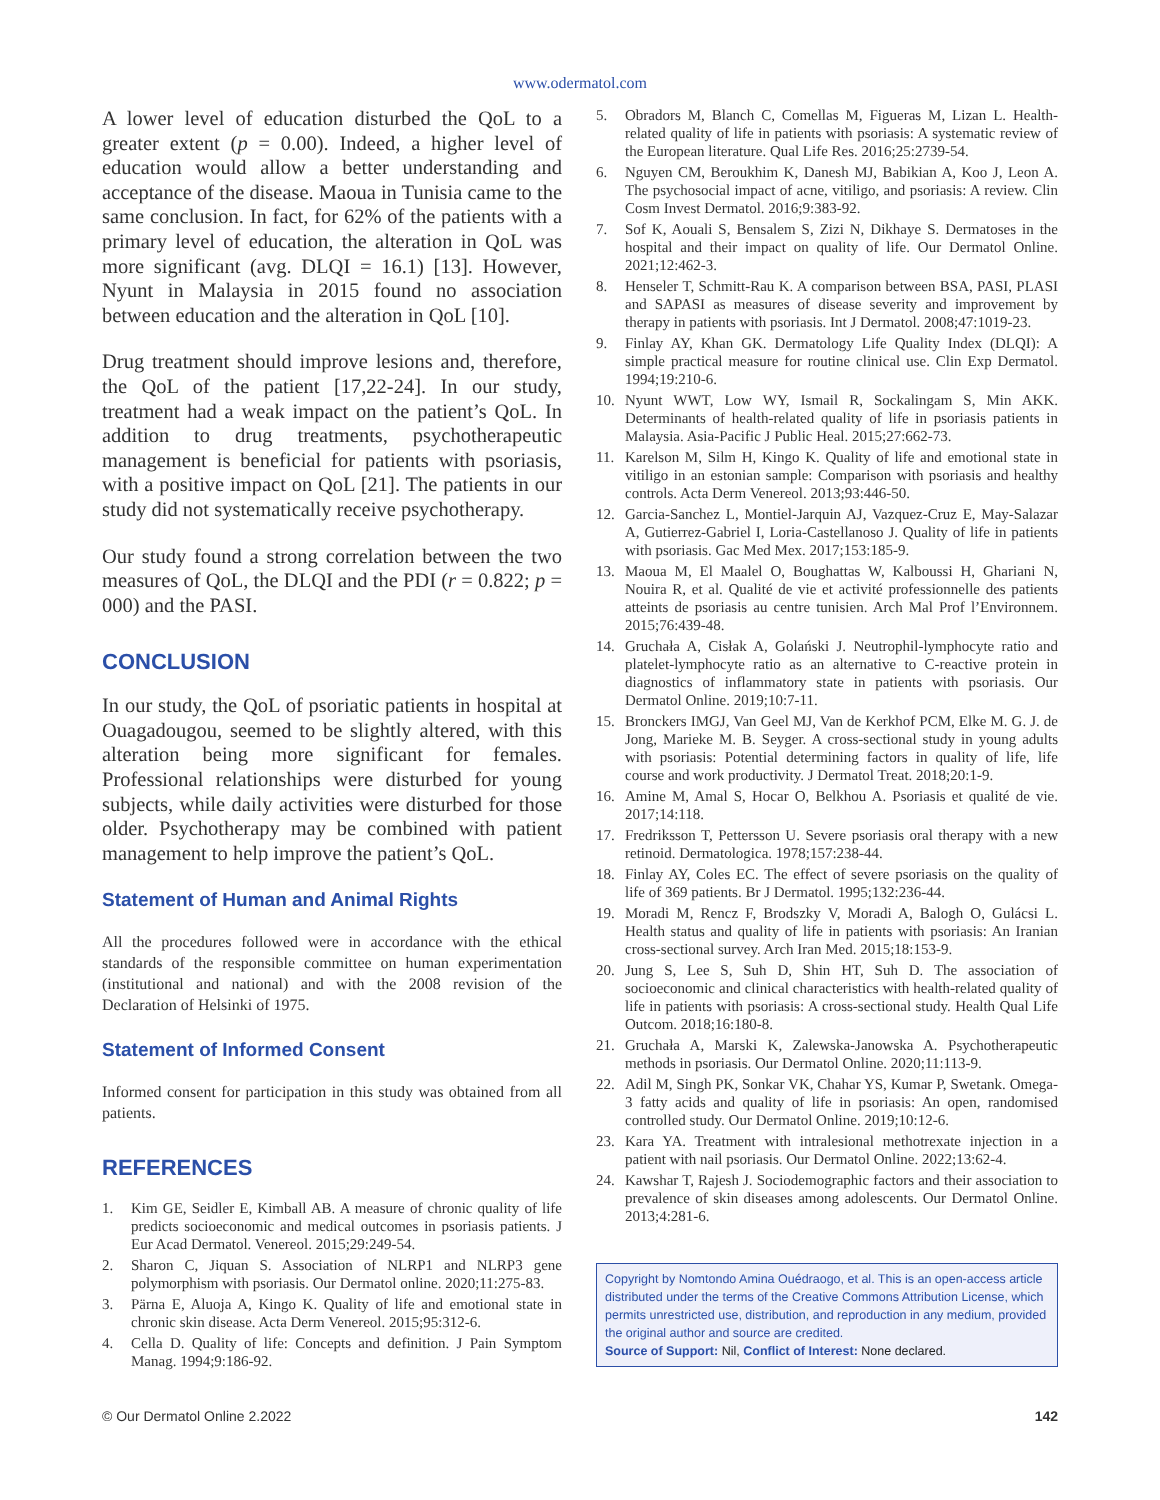www.odermatol.com
A lower level of education disturbed the QoL to a greater extent (p = 0.00). Indeed, a higher level of education would allow a better understanding and acceptance of the disease. Maoua in Tunisia came to the same conclusion. In fact, for 62% of the patients with a primary level of education, the alteration in QoL was more significant (avg. DLQI = 16.1) [13]. However, Nyunt in Malaysia in 2015 found no association between education and the alteration in QoL [10].
Drug treatment should improve lesions and, therefore, the QoL of the patient [17,22-24]. In our study, treatment had a weak impact on the patient’s QoL. In addition to drug treatments, psychotherapeutic management is beneficial for patients with psoriasis, with a positive impact on QoL [21]. The patients in our study did not systematically receive psychotherapy.
Our study found a strong correlation between the two measures of QoL, the DLQI and the PDI (r = 0.822; p = 000) and the PASI.
CONCLUSION
In our study, the QoL of psoriatic patients in hospital at Ouagadougou, seemed to be slightly altered, with this alteration being more significant for females. Professional relationships were disturbed for young subjects, while daily activities were disturbed for those older. Psychotherapy may be combined with patient management to help improve the patient’s QoL.
Statement of Human and Animal Rights
All the procedures followed were in accordance with the ethical standards of the responsible committee on human experimentation (institutional and national) and with the 2008 revision of the Declaration of Helsinki of 1975.
Statement of Informed Consent
Informed consent for participation in this study was obtained from all patients.
REFERENCES
1. Kim GE, Seidler E, Kimball AB. A measure of chronic quality of life predicts socioeconomic and medical outcomes in psoriasis patients. J Eur Acad Dermatol. Venereol. 2015;29:249-54.
2. Sharon C, Jiquan S. Association of NLRP1 and NLRP3 gene polymorphism with psoriasis. Our Dermatol online. 2020;11:275-83.
3. Pärna E, Aluoja A, Kingo K. Quality of life and emotional state in chronic skin disease. Acta Derm Venereol. 2015;95:312-6.
4. Cella D. Quality of life: Concepts and definition. J Pain Symptom Manag. 1994;9:186-92.
5. Obradors M, Blanch C, Comellas M, Figueras M, Lizan L. Health-related quality of life in patients with psoriasis: A systematic review of the European literature. Qual Life Res. 2016;25:2739-54.
6. Nguyen CM, Beroukhim K, Danesh MJ, Babikian A, Koo J, Leon A. The psychosocial impact of acne, vitiligo, and psoriasis: A review. Clin Cosm Invest Dermatol. 2016;9:383-92.
7. Sof K, Aouali S, Bensalem S, Zizi N, Dikhaye S. Dermatoses in the hospital and their impact on quality of life. Our Dermatol Online. 2021;12:462-3.
8. Henseler T, Schmitt-Rau K. A comparison between BSA, PASI, PLASI and SAPASI as measures of disease severity and improvement by therapy in patients with psoriasis. Int J Dermatol. 2008;47:1019-23.
9. Finlay AY, Khan GK. Dermatology Life Quality Index (DLQI): A simple practical measure for routine clinical use. Clin Exp Dermatol. 1994;19:210-6.
10. Nyunt WWT, Low WY, Ismail R, Sockalingam S, Min AKK. Determinants of health-related quality of life in psoriasis patients in Malaysia. Asia-Pacific J Public Heal. 2015;27:662-73.
11. Karelson M, Silm H, Kingo K. Quality of life and emotional state in vitiligo in an estonian sample: Comparison with psoriasis and healthy controls. Acta Derm Venereol. 2013;93:446-50.
12. Garcia-Sanchez L, Montiel-Jarquin AJ, Vazquez-Cruz E, May-Salazar A, Gutierrez-Gabriel I, Loria-Castellanoso J. Quality of life in patients with psoriasis. Gac Med Mex. 2017;153:185-9.
13. Maoua M, El Maalel O, Boughattas W, Kalboussi H, Ghariani N, Nouira R, et al. Qualité de vie et activité professionnelle des patients atteints de psoriasis au centre tunisien. Arch Mal Prof l’Environnem. 2015;76:439-48.
14. Gruchała A, Cisłak A, Golański J. Neutrophil-lymphocyte ratio and platelet-lymphocyte ratio as an alternative to C-reactive protein in diagnostics of inflammatory state in patients with psoriasis. Our Dermatol Online. 2019;10:7-11.
15. Bronckers IMGJ, Van Geel MJ, Van de Kerkhof PCM, Elke M. G. J. de Jong, Marieke M. B. Seyger. A cross-sectional study in young adults with psoriasis: Potential determining factors in quality of life, life course and work productivity. J Dermatol Treat. 2018;20:1-9.
16. Amine M, Amal S, Hocar O, Belkhou A. Psoriasis et qualité de vie. 2017;14:118.
17. Fredriksson T, Pettersson U. Severe psoriasis oral therapy with a new retinoid. Dermatologica. 1978;157:238-44.
18. Finlay AY, Coles EC. The effect of severe psoriasis on the quality of life of 369 patients. Br J Dermatol. 1995;132:236-44.
19. Moradi M, Rencz F, Brodszky V, Moradi A, Balogh O, Gulácsi L. Health status and quality of life in patients with psoriasis: An Iranian cross-sectional survey. Arch Iran Med. 2015;18:153-9.
20. Jung S, Lee S, Suh D, Shin HT, Suh D. The association of socioeconomic and clinical characteristics with health-related quality of life in patients with psoriasis: A cross-sectional study. Health Qual Life Outcom. 2018;16:180-8.
21. Gruchała A, Marski K, Zalewska-Janowska A. Psychotherapeutic methods in psoriasis. Our Dermatol Online. 2020;11:113-9.
22. Adil M, Singh PK, Sonkar VK, Chahar YS, Kumar P, Swetank. Omega-3 fatty acids and quality of life in psoriasis: An open, randomised controlled study. Our Dermatol Online. 2019;10:12-6.
23. Kara YA. Treatment with intralesional methotrexate injection in a patient with nail psoriasis. Our Dermatol Online. 2022;13:62-4.
24. Kawshar T, Rajesh J. Sociodemographic factors and their association to prevalence of skin diseases among adolescents. Our Dermatol Online. 2013;4:281-6.
Copyright by Nomtondo Amina Ouédraogo, et al. This is an open-access article distributed under the terms of the Creative Commons Attribution License, which permits unrestricted use, distribution, and reproduction in any medium, provided the original author and source are credited.
Source of Support: Nil, Conflict of Interest: None declared.
© Our Dermatol Online 2.2022 142